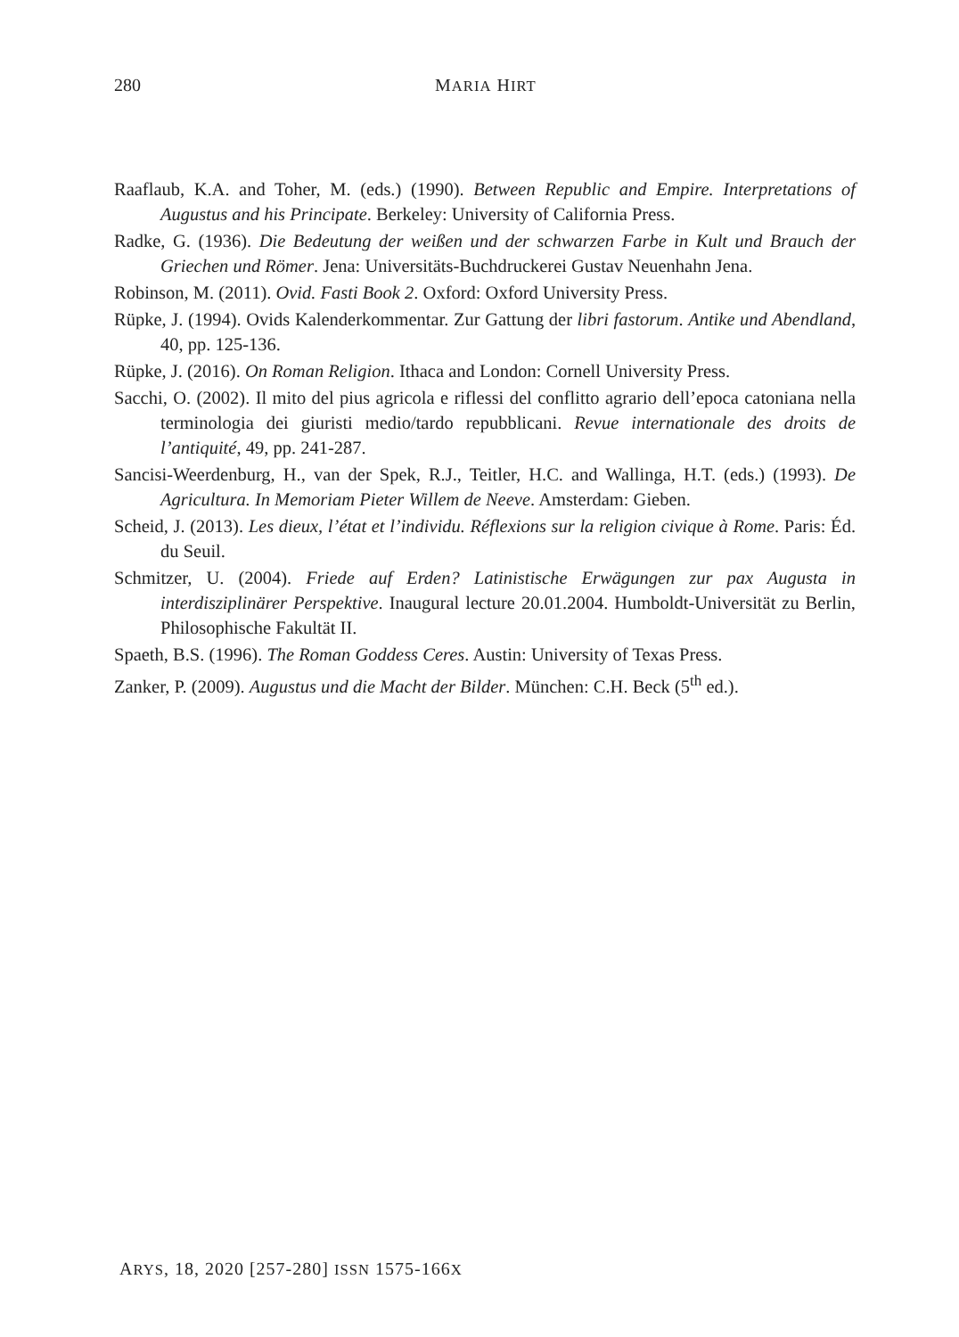280 MARIA HIRT
Raaflaub, K.A. and Toher, M. (eds.) (1990). Between Republic and Empire. Interpretations of Augustus and his Principate. Berkeley: University of California Press.
Radke, G. (1936). Die Bedeutung der weißen und der schwarzen Farbe in Kult und Brauch der Griechen und Römer. Jena: Universitäts-Buchdruckerei Gustav Neuenhahn Jena.
Robinson, M. (2011). Ovid. Fasti Book 2. Oxford: Oxford University Press.
Rüpke, J. (1994). Ovids Kalenderkommentar. Zur Gattung der libri fastorum. Antike und Abendland, 40, pp. 125-136.
Rüpke, J. (2016). On Roman Religion. Ithaca and London: Cornell University Press.
Sacchi, O. (2002). Il mito del pius agricola e riflessi del conflitto agrario dell’epoca catoniana nella terminologia dei giuristi medio/tardo repubblicani. Revue internationale des droits de l’antiquité, 49, pp. 241-287.
Sancisi-Weerdenburg, H., van der Spek, R.J., Teitler, H.C. and Wallinga, H.T. (eds.) (1993). De Agricultura. In Memoriam Pieter Willem de Neeve. Amsterdam: Gieben.
Scheid, J. (2013). Les dieux, l’état et l’individu. Réflexions sur la religion civique à Rome. Paris: Éd. du Seuil.
Schmitzer, U. (2004). Friede auf Erden? Latinistische Erwägungen zur pax Augusta in interdisziplinärer Perspektive. Inaugural lecture 20.01.2004. Humboldt-Universität zu Berlin, Philosophische Fakultät II.
Spaeth, B.S. (1996). The Roman Goddess Ceres. Austin: University of Texas Press.
Zanker, P. (2009). Augustus und die Macht der Bilder. München: C.H. Beck (5<sup>th</sup> ed.).
ARYS, 18, 2020 [257-280] ISSN 1575-166X